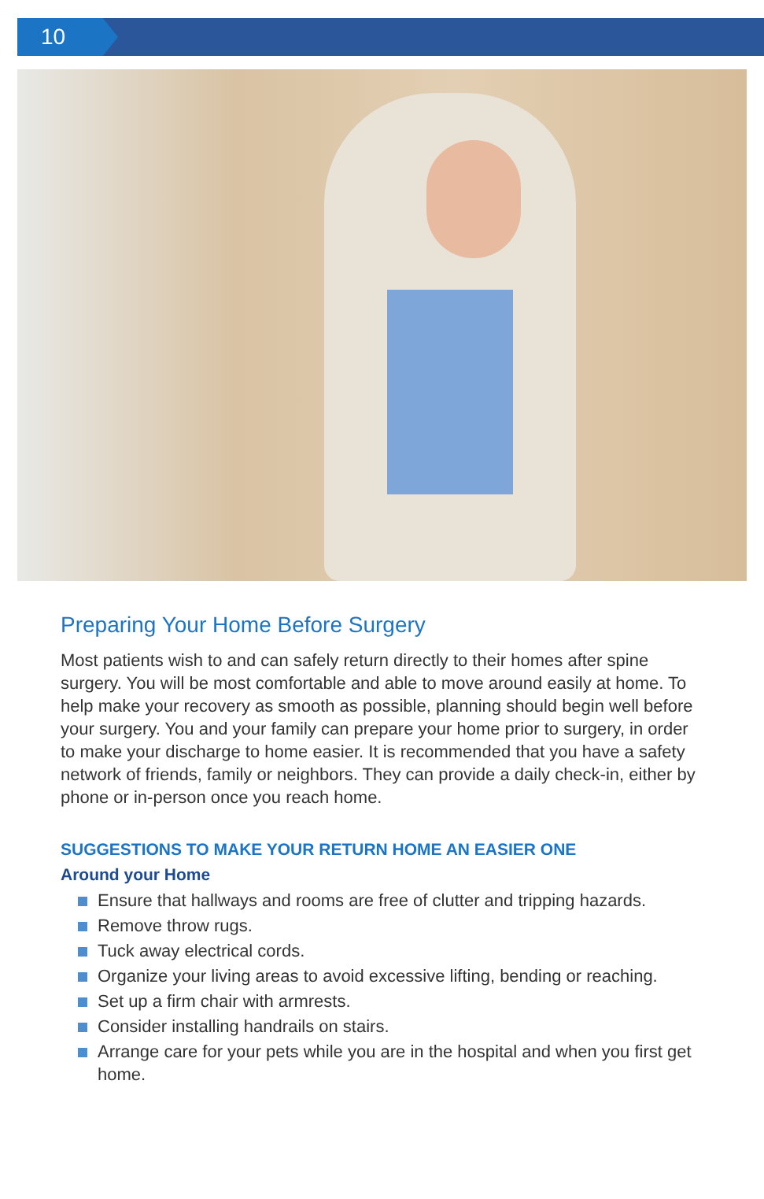10
Preparing Your Home Before Surgery
Most patients wish to and can safely return directly to their homes after spine surgery. You will be most comfortable and able to move around easily at home. To help make your recovery as smooth as possible, planning should begin well before your surgery. You and your family can prepare your home prior to surgery, in order to make your discharge to home easier. It is recommended that you have a safety network of friends, family or neighbors. They can provide a daily check-in, either by phone or in-person once you reach home.
SUGGESTIONS TO MAKE YOUR RETURN HOME AN EASIER ONE
Around your Home
Ensure that hallways and rooms are free of clutter and tripping hazards.
Remove throw rugs.
Tuck away electrical cords.
Organize your living areas to avoid excessive lifting, bending or reaching.
Set up a firm chair with armrests.
Consider installing handrails on stairs.
Arrange care for your pets while you are in the hospital and when you first get home.